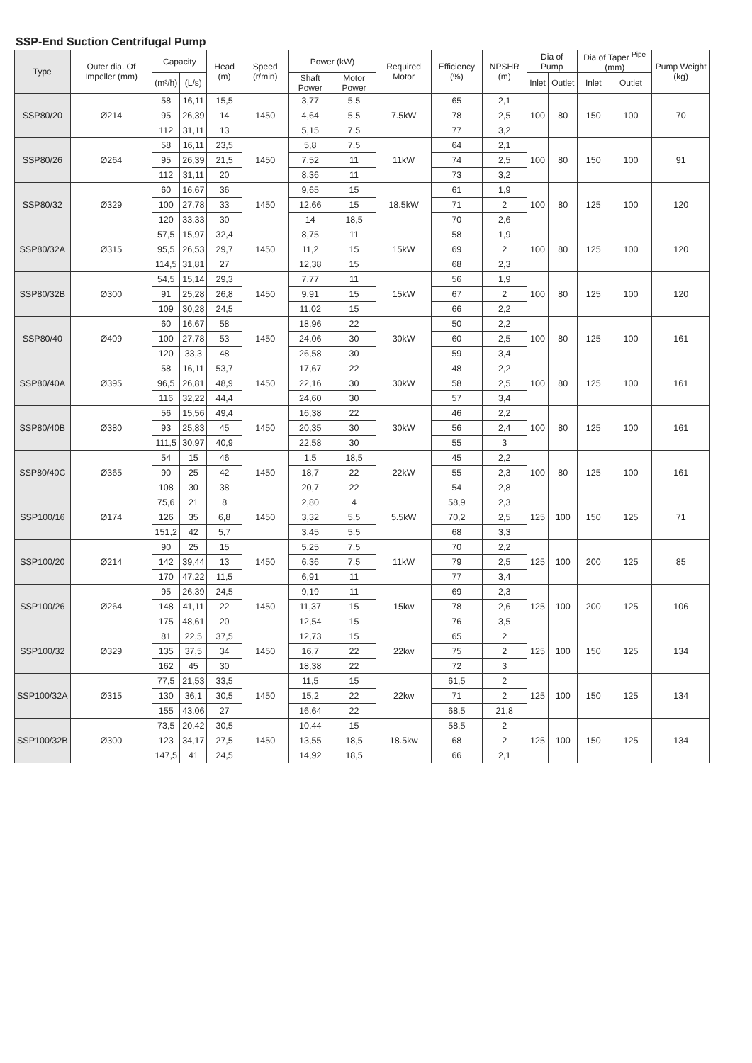SSP-End Suction Centrifugal Pump
| Type | Outer dia. Of Impeller (mm) | Capacity | | Head (m) | Speed (r/min) | Power (kW) | | Required Motor | Efficiency (%) | NPSHR (m) | Dia of Pump | | Dia of Taper <sup>Pipe</sup> (mm) | | Pump Weight (kg) |
| --- | --- | --- | --- | --- | --- | --- | --- | --- | --- | --- | --- | --- | --- | --- | --- |
| | | (m³/h) | (L/s) | | | Shaft Power | Motor Power | | | | Inlet | Outlet | Inlet | Outlet | |
| SSP80/20 | Ø214 | 58 | 16,11 | 15,5 | 1450 | 3,77 | 5,5 | 7.5kW | 65 | 2,1 | 100 | 80 | 150 | 100 | 70 |
| | | 95 | 26,39 | 14 | | 4,64 | 5,5 | | 78 | 2,5 | | | | | |
| | | 112 | 31,11 | 13 | | 5,15 | 7,5 | | 77 | 3,2 | | | | | |
| SSP80/26 | Ø264 | 58 | 16,11 | 23,5 | 1450 | 5,8 | 7,5 | 11kW | 64 | 2,1 | 100 | 80 | 150 | 100 | 91 |
| | | 95 | 26,39 | 21,5 | | 7,52 | 11 | | 74 | 2,5 | | | | | |
| | | 112 | 31,11 | 20 | | 8,36 | 11 | | 73 | 3,2 | | | | | |
| SSP80/32 | Ø329 | 60 | 16,67 | 36 | 1450 | 9,65 | 15 | 18.5kW | 61 | 1,9 | 100 | 80 | 125 | 100 | 120 |
| | | 100 | 27,78 | 33 | | 12,66 | 15 | | 71 | 2 | | | | | |
| | | 120 | 33,33 | 30 | | 14 | 18,5 | | 70 | 2,6 | | | | | |
| SSP80/32A | Ø315 | 57,5 | 15,97 | 32,4 | 1450 | 8,75 | 11 | 15kW | 58 | 1,9 | 100 | 80 | 125 | 100 | 120 |
| | | 95,5 | 26,53 | 29,7 | | 11,2 | 15 | | 69 | 2 | | | | | |
| | | 114,5 | 31,81 | 27 | | 12,38 | 15 | | 68 | 2,3 | | | | | |
| SSP80/32B | Ø300 | 54,5 | 15,14 | 29,3 | 1450 | 7,77 | 11 | 15kW | 56 | 1,9 | 100 | 80 | 125 | 100 | 120 |
| | | 91 | 25,28 | 26,8 | | 9,91 | 15 | | 67 | 2 | | | | | |
| | | 109 | 30,28 | 24,5 | | 11,02 | 15 | | 66 | 2,2 | | | | | |
| SSP80/40 | Ø409 | 60 | 16,67 | 58 | 1450 | 18,96 | 22 | 30kW | 50 | 2,2 | 100 | 80 | 125 | 100 | 161 |
| | | 100 | 27,78 | 53 | | 24,06 | 30 | | 60 | 2,5 | | | | | |
| | | 120 | 33,3 | 48 | | 26,58 | 30 | | 59 | 3,4 | | | | | |
| SSP80/40A | Ø395 | 58 | 16,11 | 53,7 | 1450 | 17,67 | 22 | 30kW | 48 | 2,2 | 100 | 80 | 125 | 100 | 161 |
| | | 96,5 | 26,81 | 48,9 | | 22,16 | 30 | | 58 | 2,5 | | | | | |
| | | 116 | 32,22 | 44,4 | | 24,60 | 30 | | 57 | 3,4 | | | | | |
| SSP80/40B | Ø380 | 56 | 15,56 | 49,4 | 1450 | 16,38 | 22 | 30kW | 46 | 2,2 | 100 | 80 | 125 | 100 | 161 |
| | | 93 | 25,83 | 45 | | 20,35 | 30 | | 56 | 2,4 | | | | | |
| | | 111,5 | 30,97 | 40,9 | | 22,58 | 30 | | 55 | 3 | | | | | |
| SSP80/40C | Ø365 | 54 | 15 | 46 | 1450 | 1,5 | 18,5 | 22kW | 45 | 2,2 | 100 | 80 | 125 | 100 | 161 |
| | | 90 | 25 | 42 | | 18,7 | 22 | | 55 | 2,3 | | | | | |
| | | 108 | 30 | 38 | | 20,7 | 22 | | 54 | 2,8 | | | | | |
| SSP100/16 | Ø174 | 75,6 | 21 | 8 | 1450 | 2,80 | 4 | 5.5kW | 58,9 | 2,3 | 125 | 100 | 150 | 125 | 71 |
| | | 126 | 35 | 6,8 | | 3,32 | 5,5 | | 70,2 | 2,5 | | | | | |
| | | 151,2 | 42 | 5,7 | | 3,45 | 5,5 | | 68 | 3,3 | | | | | |
| SSP100/20 | Ø214 | 90 | 25 | 15 | 1450 | 5,25 | 7,5 | 11kW | 70 | 2,2 | 125 | 100 | 200 | 125 | 85 |
| | | 142 | 39,44 | 13 | | 6,36 | 7,5 | | 79 | 2,5 | | | | | |
| | | 170 | 47,22 | 11,5 | | 6,91 | 11 | | 77 | 3,4 | | | | | |
| SSP100/26 | Ø264 | 95 | 26,39 | 24,5 | 1450 | 9,19 | 11 | 15kw | 69 | 2,3 | 125 | 100 | 200 | 125 | 106 |
| | | 148 | 41,11 | 22 | | 11,37 | 15 | | 78 | 2,6 | | | | | |
| | | 175 | 48,61 | 20 | | 12,54 | 15 | | 76 | 3,5 | | | | | |
| SSP100/32 | Ø329 | 81 | 22,5 | 37,5 | 1450 | 12,73 | 15 | 22kw | 65 | 2 | 125 | 100 | 150 | 125 | 134 |
| | | 135 | 37,5 | 34 | | 16,7 | 22 | | 75 | 2 | | | | | |
| | | 162 | 45 | 30 | | 18,38 | 22 | | 72 | 3 | | | | | |
| SSP100/32A | Ø315 | 77,5 | 21,53 | 33,5 | 1450 | 11,5 | 15 | 22kw | 61,5 | 2 | 125 | 100 | 150 | 125 | 134 |
| | | 130 | 36,1 | 30,5 | | 15,2 | 22 | | 71 | 2 | | | | | |
| | | 155 | 43,06 | 27 | | 16,64 | 22 | | 68,5 | 21,8 | | | | | |
| SSP100/32B | Ø300 | 73,5 | 20,42 | 30,5 | 1450 | 10,44 | 15 | 18.5kw | 58,5 | 2 | 125 | 100 | 150 | 125 | 134 |
| | | 123 | 34,17 | 27,5 | | 13,55 | 18,5 | | 68 | 2 | | | | | |
| | | 147,5 | 41 | 24,5 | | 14,92 | 18,5 | | 66 | 2,1 | | | | | |